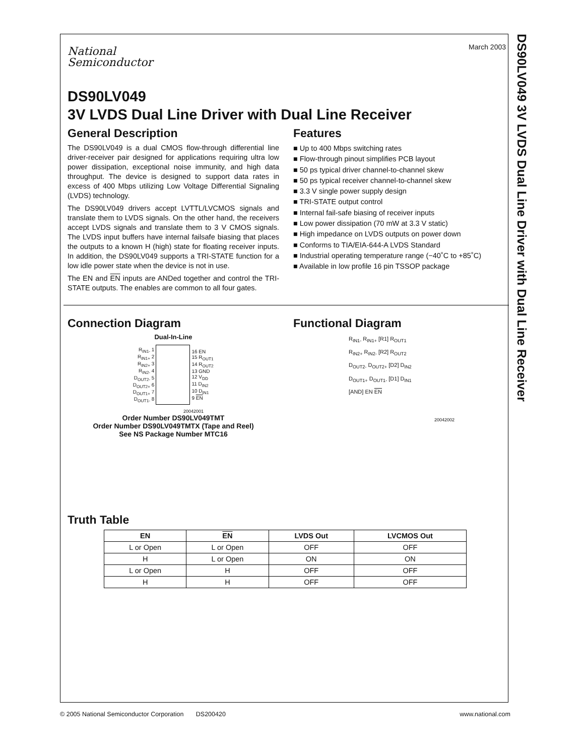DS90LV049 3V LVDS Dual Line Driver with Dual Line Receiver
March 2003
National
Semiconductor
DS90LV049
3V LVDS Dual Line Driver with Dual Line Receiver
General Description
The DS90LV049 is a dual CMOS flow-through differential line driver-receiver pair designed for applications requiring ultra low power dissipation, exceptional noise immunity, and high data throughput. The device is designed to support data rates in excess of 400 Mbps utilizing Low Voltage Differential Signaling (LVDS) technology.
The DS90LV049 drivers accept LVTTL/LVCMOS signals and translate them to LVDS signals. On the other hand, the receivers accept LVDS signals and translate them to 3 V CMOS signals. The LVDS input buffers have internal failsafe biasing that places the outputs to a known H (high) state for floating receiver inputs. In addition, the DS90LV049 supports a TRI-STATE function for a low idle power state when the device is not in use.
The EN and EN inputs are ANDed together and control the TRI-STATE outputs. The enables are common to all four gates.
Features
■ Up to 400 Mbps switching rates
■ Flow-through pinout simplifies PCB layout
■ 50 ps typical driver channel-to-channel skew
■ 50 ps typical receiver channel-to-channel skew
■ 3.3 V single power supply design
■ TRI-STATE output control
■ Internal fail-safe biasing of receiver inputs
■ Low power dissipation (70 mW at 3.3 V static)
■ High impedance on LVDS outputs on power down
■ Conforms to TIA/EIA-644-A LVDS Standard
■ Industrial operating temperature range (−40˚C to +85˚C)
■ Available in low profile 16 pin TSSOP package
Connection Diagram
Dual-In-Line
| R<sub>IN1-</sub> 1 R<sub>IN1+</sub> 2 R<sub>IN2+</sub> 3 R<sub>IN2-</sub> 4 D<sub>OUT2-</sub> 5 D<sub>OUT2+</sub> 6 D<sub>OUT1+</sub> 7 D<sub>OUT1-</sub> 8 | | 16 EN 15 R<sub>OUT1</sub> 14 R<sub>OUT2</sub> 13 GND 12 V<sub>DD</sub> 11 D<sub>IN2</sub> 10 D<sub>IN1</sub> 9 EN |
20042001
Order Number DS90LV049TMT
Order Number DS90LV049TMTX (Tape and Reel)
See NS Package Number MTC16
Functional Diagram
R<sub>IN1-</sub> R<sub>IN1+</sub> [R1] R<sub>OUT1</sub>
R<sub>IN2+</sub> R<sub>IN2-</sub> [R2] R<sub>OUT2</sub>
D<sub>OUT2-</sub> D<sub>OUT2+</sub> [D2] D<sub>IN2</sub>
D<sub>OUT1+</sub> D<sub>OUT1-</sub> [D1] D<sub>IN1</sub>
[AND] EN EN
20042002
Truth Table
| EN | EN | LVDS Out | LVCMOS Out |
| --- | --- | --- | --- |
| L or Open | L or Open | OFF | OFF |
| H | L or Open | ON | ON |
| L or Open | H | OFF | OFF |
| H | H | OFF | OFF |
© 2005 National Semiconductor Corporation DS200420 www.national.com